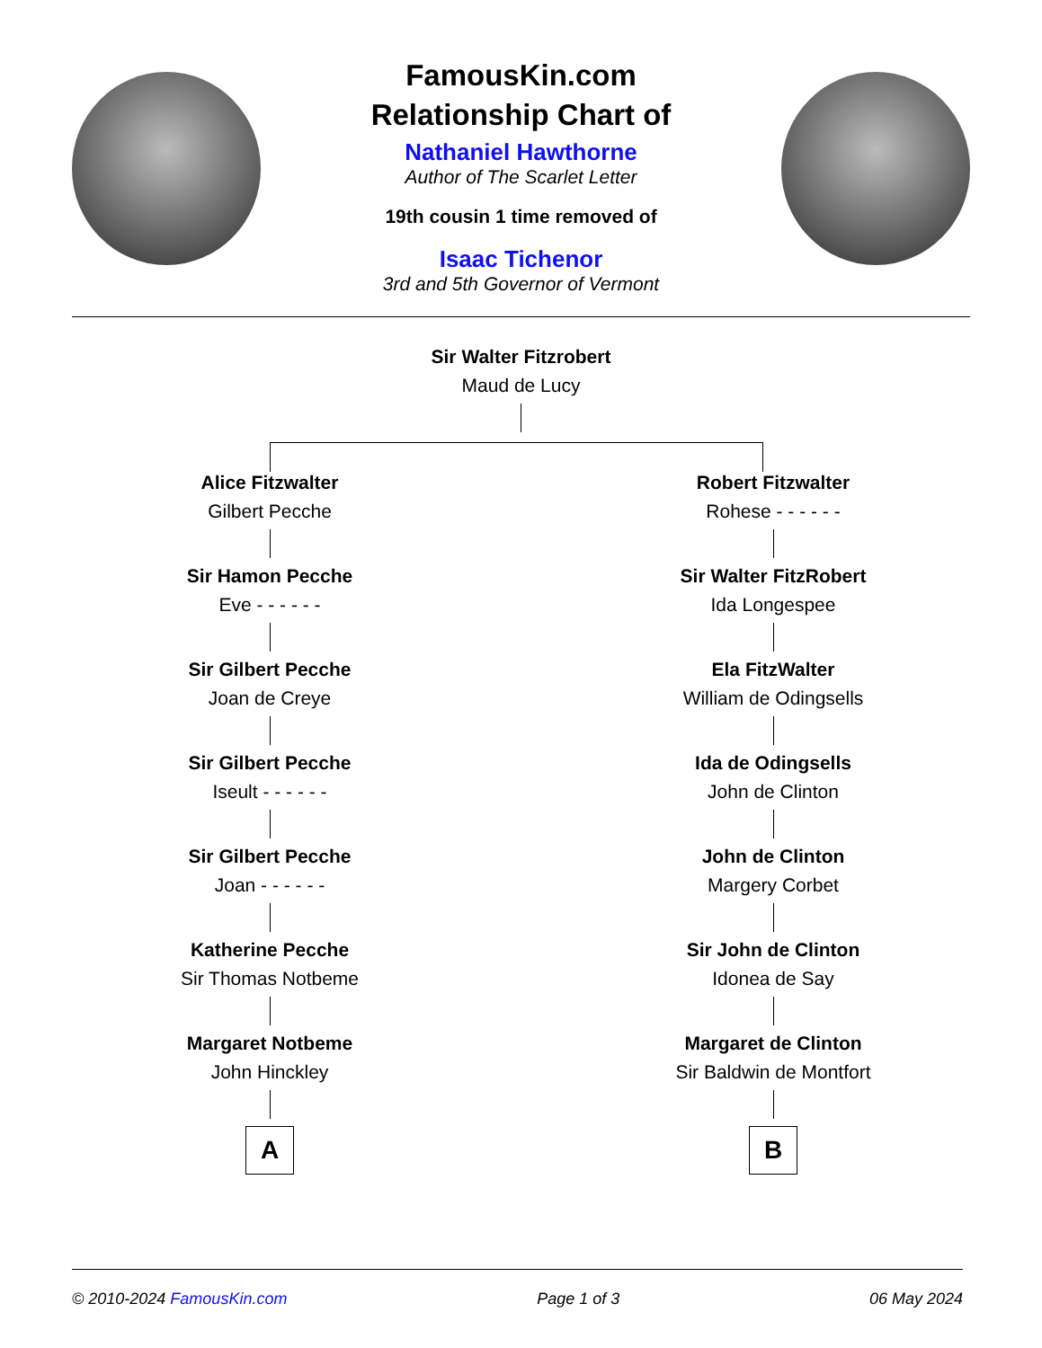FamousKin.com
Relationship Chart of
Nathaniel Hawthorne
Author of The Scarlet Letter
19th cousin 1 time removed of
Isaac Tichenor
3rd and 5th Governor of Vermont
Sir Walter Fitzrobert
Maud de Lucy
Alice Fitzwalter
Gilbert Pecche
Sir Hamon Pecche
Eve - - - - - -
Sir Gilbert Pecche
Joan de Creye
Sir Gilbert Pecche
Iseult - - - - - -
Sir Gilbert Pecche
Joan - - - - - -
Katherine Pecche
Sir Thomas Notbeme
Margaret Notbeme
John Hinckley
A
Robert Fitzwalter
Rohese - - - - - -
Sir Walter FitzRobert
Ida Longespee
Ela FitzWalter
William de Odingsells
Ida de Odingsells
John de Clinton
John de Clinton
Margery Corbet
Sir John de Clinton
Idonea de Say
Margaret de Clinton
Sir Baldwin de Montfort
B
© 2010-2024 FamousKin.com Page 1 of 3 06 May 2024